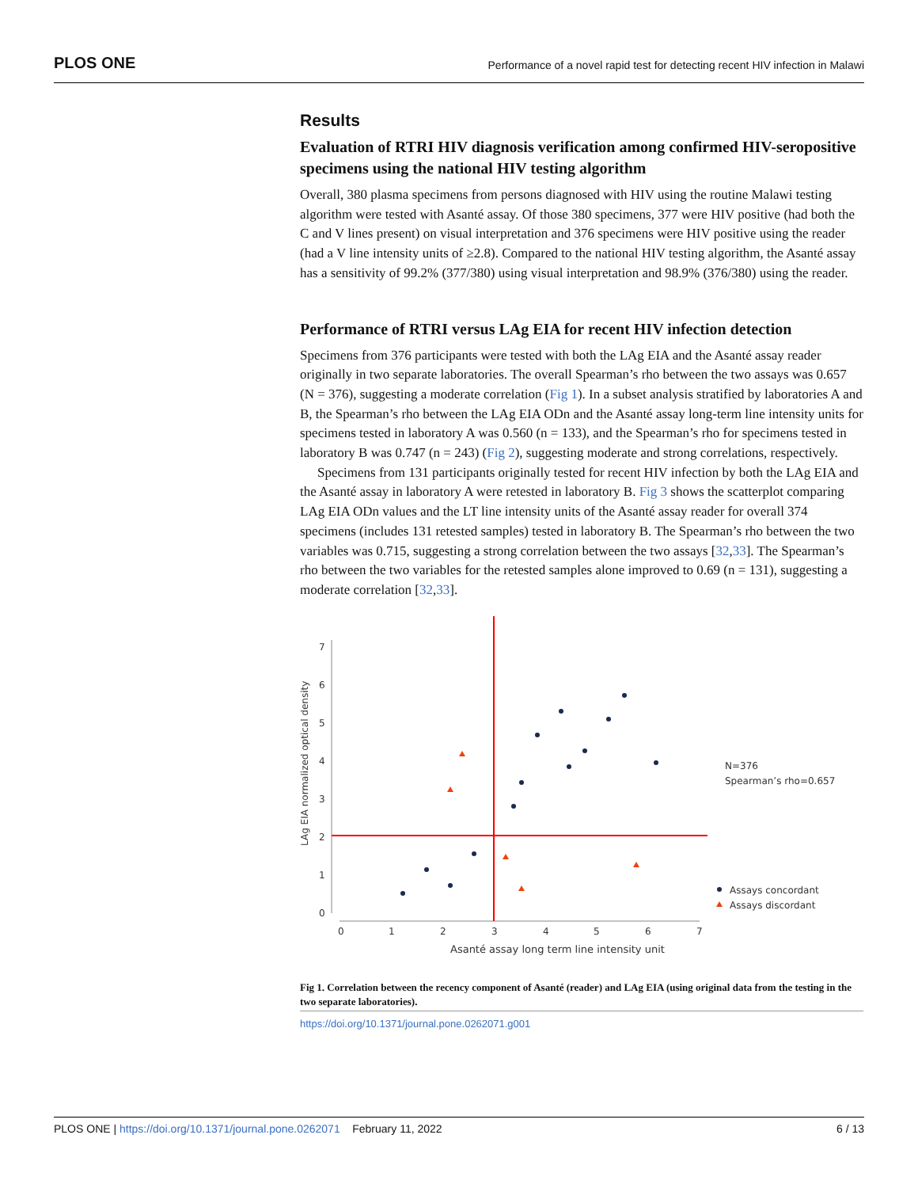PLOS ONE Performance of a novel rapid test for detecting recent HIV infection in Malawi
Results
Evaluation of RTRI HIV diagnosis verification among confirmed HIV-seropositive specimens using the national HIV testing algorithm
Overall, 380 plasma specimens from persons diagnosed with HIV using the routine Malawi testing algorithm were tested with Asanté assay. Of those 380 specimens, 377 were HIV positive (had both the C and V lines present) on visual interpretation and 376 specimens were HIV positive using the reader (had a V line intensity units of ≥2.8). Compared to the national HIV testing algorithm, the Asanté assay has a sensitivity of 99.2% (377/380) using visual interpretation and 98.9% (376/380) using the reader.
Performance of RTRI versus LAg EIA for recent HIV infection detection
Specimens from 376 participants were tested with both the LAg EIA and the Asanté assay reader originally in two separate laboratories. The overall Spearman’s rho between the two assays was 0.657 (N = 376), suggesting a moderate correlation (Fig 1). In a subset analysis stratified by laboratories A and B, the Spearman’s rho between the LAg EIA ODn and the Asanté assay long-term line intensity units for specimens tested in laboratory A was 0.560 (n = 133), and the Spearman’s rho for specimens tested in laboratory B was 0.747 (n = 243) (Fig 2), suggesting moderate and strong correlations, respectively.
Specimens from 131 participants originally tested for recent HIV infection by both the LAg EIA and the Asanté assay in laboratory A were retested in laboratory B. Fig 3 shows the scatterplot comparing LAg EIA ODn values and the LT line intensity units of the Asanté assay reader for overall 374 specimens (includes 131 retested samples) tested in laboratory B. The Spearman’s rho between the two variables was 0.715, suggesting a strong correlation between the two assays [32,33]. The Spearman’s rho between the two variables for the retested samples alone improved to 0.69 (n = 131), suggesting a moderate correlation [32,33].
7
6
5
4
3
2
1
0
0
1
2
3
4
5
6
7
Asanté assay long term line intensity unit
LAg EIA normalized optical density
N=376
Spearman’s rho=0.657
Assays concordant
Assays discordant
Fig 1. Correlation between the recency component of Asanté (reader) and LAg EIA (using original data from the testing in the two separate laboratories).
https://doi.org/10.1371/journal.pone.0262071.g001
PLOS ONE | https://doi.org/10.1371/journal.pone.0262071 February 11, 2022 6 / 13